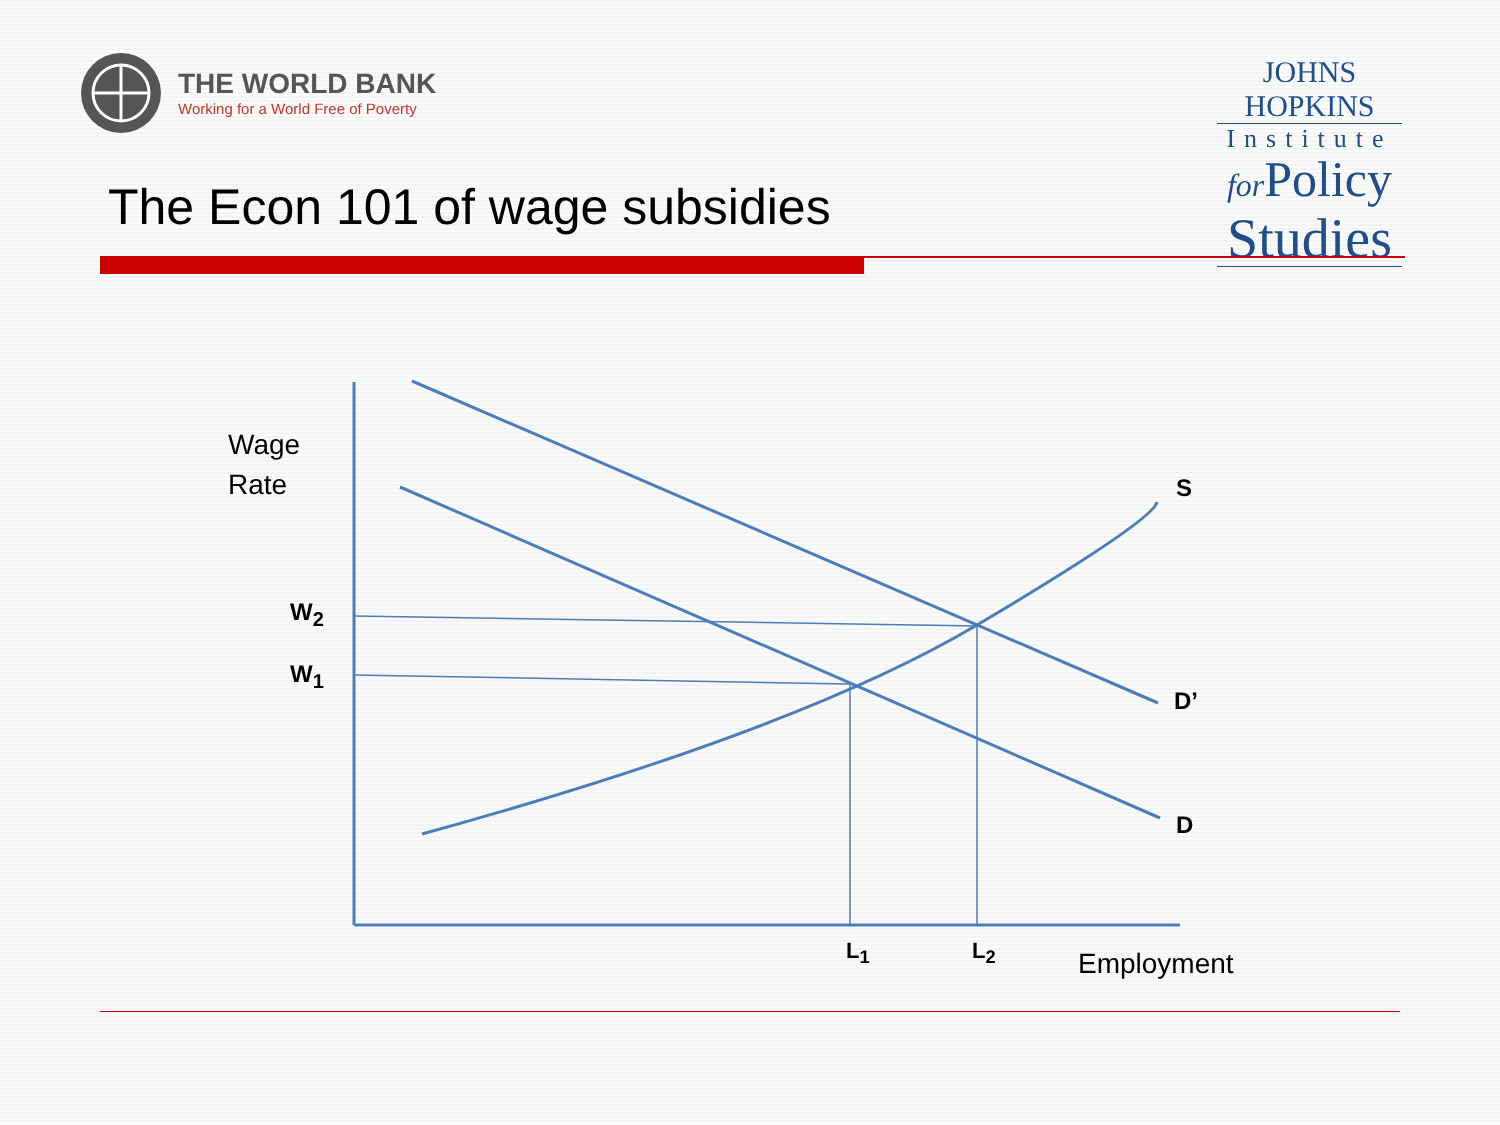THE WORLD BANK
Working for a World Free of Poverty
JOHNS HOPKINS
Institute
for Policy
Studies
The Econ 101 of wage subsidies
Wage
Rate
W<sub>2</sub>
W<sub>1</sub>
S
D’
D
L<sub>1</sub> L<sub>2</sub> Employment